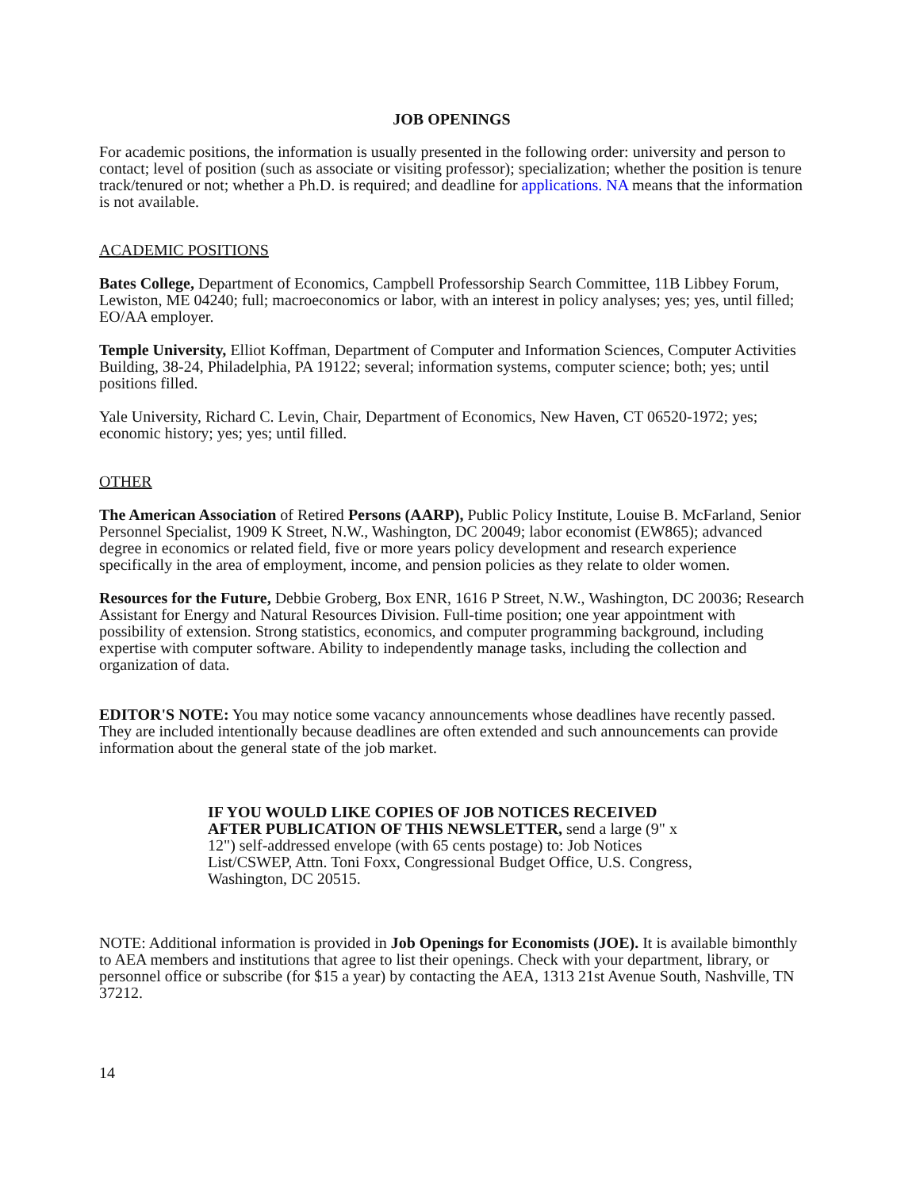JOB OPENINGS
For academic positions, the information is usually presented in the following order: university and person to contact; level of position (such as associate or visiting professor); specialization; whether the position is tenure track/tenured or not; whether a Ph.D. is required; and deadline for applications. NA means that the information is not available.
ACADEMIC POSITIONS
Bates College, Department of Economics, Campbell Professorship Search Committee, 11B Libbey Forum, Lewiston, ME 04240; full; macroeconomics or labor, with an interest in policy analyses; yes; yes, until filled; EO/AA employer.
Temple University, Elliot Koffman, Department of Computer and Information Sciences, Computer Activities Building, 38-24, Philadelphia, PA 19122; several; information systems, computer science; both; yes; until positions filled.
Yale University, Richard C. Levin, Chair, Department of Economics, New Haven, CT 06520-1972; yes; economic history; yes; yes; until filled.
OTHER
The American Association of Retired Persons (AARP), Public Policy Institute, Louise B. McFarland, Senior Personnel Specialist, 1909 K Street, N.W., Washington, DC 20049; labor economist (EW865); advanced degree in economics or related field, five or more years policy development and research experience specifically in the area of employment, income, and pension policies as they relate to older women.
Resources for the Future, Debbie Groberg, Box ENR, 1616 P Street, N.W., Washington, DC 20036; Research Assistant for Energy and Natural Resources Division. Full-time position; one year appointment with possibility of extension. Strong statistics, economics, and computer programming background, including expertise with computer software. Ability to independently manage tasks, including the collection and organization of data.
EDITOR'S NOTE: You may notice some vacancy announcements whose deadlines have recently passed. They are included intentionally because deadlines are often extended and such announcements can provide information about the general state of the job market.
IF YOU WOULD LIKE COPIES OF JOB NOTICES RECEIVED AFTER PUBLICATION OF THIS NEWSLETTER, send a large (9" x 12") self-addressed envelope (with 65 cents postage) to: Job Notices List/CSWEP, Attn. Toni Foxx, Congressional Budget Office, U.S. Congress, Washington, DC 20515.
NOTE: Additional information is provided in Job Openings for Economists (JOE). It is available bimonthly to AEA members and institutions that agree to list their openings. Check with your department, library, or personnel office or subscribe (for $15 a year) by contacting the AEA, 1313 21st Avenue South, Nashville, TN 37212.
14